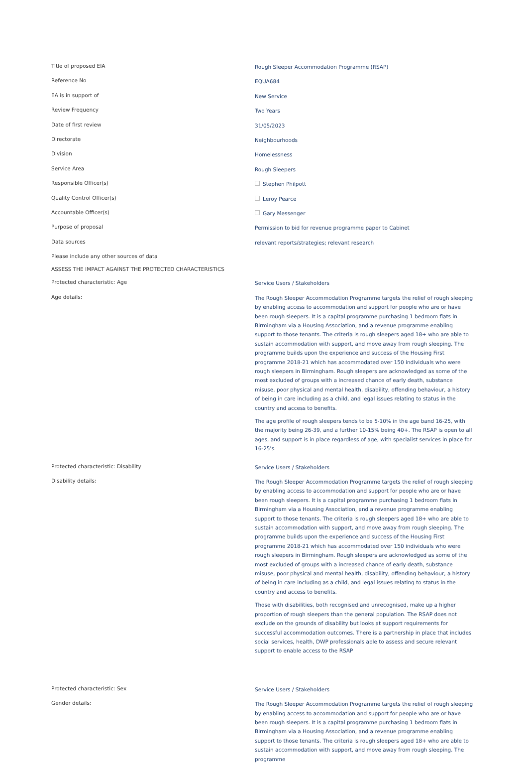| Title of proposed EIA | Rough Sleeper Accommodation Programme (RSAP) |
| Reference No | EQUA684 |
| EA is in support of | New Service |
| Review Frequency | Two Years |
| Date of first review | 31/05/2023 |
| Directorate | Neighbourhoods |
| Division | Homelessness |
| Service Area | Rough Sleepers |
| Responsible Officer(s) | Stephen Philpott |
| Quality Control Officer(s) | Leroy Pearce |
| Accountable Officer(s) | Gary Messenger |
| Purpose of proposal | Permission to bid for revenue programme paper to Cabinet |
| Data sources | relevant reports/strategies; relevant research |
| Please include any other sources of data | |
| ASSESS THE IMPACT AGAINST THE PROTECTED CHARACTERISTICS | |
| Protected characteristic: Age | Service Users / Stakeholders |
| Age details: | The Rough Sleeper Accommodation Programme targets the relief of rough sleeping by enabling access to accommodation and support for people who are or have been rough sleepers. It is a capital programme purchasing 1 bedroom flats in Birmingham via a Housing Association, and a revenue programme enabling support to those tenants. The criteria is rough sleepers aged 18+ who are able to sustain accommodation with support, and move away from rough sleeping. The programme builds upon the experience and success of the Housing First programme 2018-21 which has accommodated over 150 individuals who were rough sleepers in Birmingham. Rough sleepers are acknowledged as some of the most excluded of groups with a increased chance of early death, substance misuse, poor physical and mental health, disability, offending behaviour, a history of being in care including as a child, and legal issues relating to status in the country and access to benefits. The age profile of rough sleepers tends to be 5-10% in the age band 16-25, with the majority being 26-39, and a further 10-15% being 40+. The RSAP is open to all ages, and support is in place regardless of age, with specialist services in place for 16-25's. |
| Protected characteristic: Disability | Service Users / Stakeholders |
| Disability details: | The Rough Sleeper Accommodation Programme targets the relief of rough sleeping by enabling access to accommodation and support for people who are or have been rough sleepers. It is a capital programme purchasing 1 bedroom flats in Birmingham via a Housing Association, and a revenue programme enabling support to those tenants. The criteria is rough sleepers aged 18+ who are able to sustain accommodation with support, and move away from rough sleeping. The programme builds upon the experience and success of the Housing First programme 2018-21 which has accommodated over 150 individuals who were rough sleepers in Birmingham. Rough sleepers are acknowledged as some of the most excluded of groups with a increased chance of early death, substance misuse, poor physical and mental health, disability, offending behaviour, a history of being in care including as a child, and legal issues relating to status in the country and access to benefits. Those with disabilities, both recognised and unrecognised, make up a higher proportion of rough sleepers than the general population. The RSAP does not exclude on the grounds of disability but looks at support requirements for successful accommodation outcomes. There is a partnership in place that includes social services, health, DWP professionals able to assess and secure relevant support to enable access to the RSAP |
| Protected characteristic: Sex | Service Users / Stakeholders |
| Gender details: | The Rough Sleeper Accommodation Programme targets the relief of rough sleeping by enabling access to accommodation and support for people who are or have been rough sleepers. It is a capital programme purchasing 1 bedroom flats in Birmingham via a Housing Association, and a revenue programme enabling support to those tenants. The criteria is rough sleepers aged 18+ who are able to sustain accommodation with support, and move away from rough sleeping. The programme |